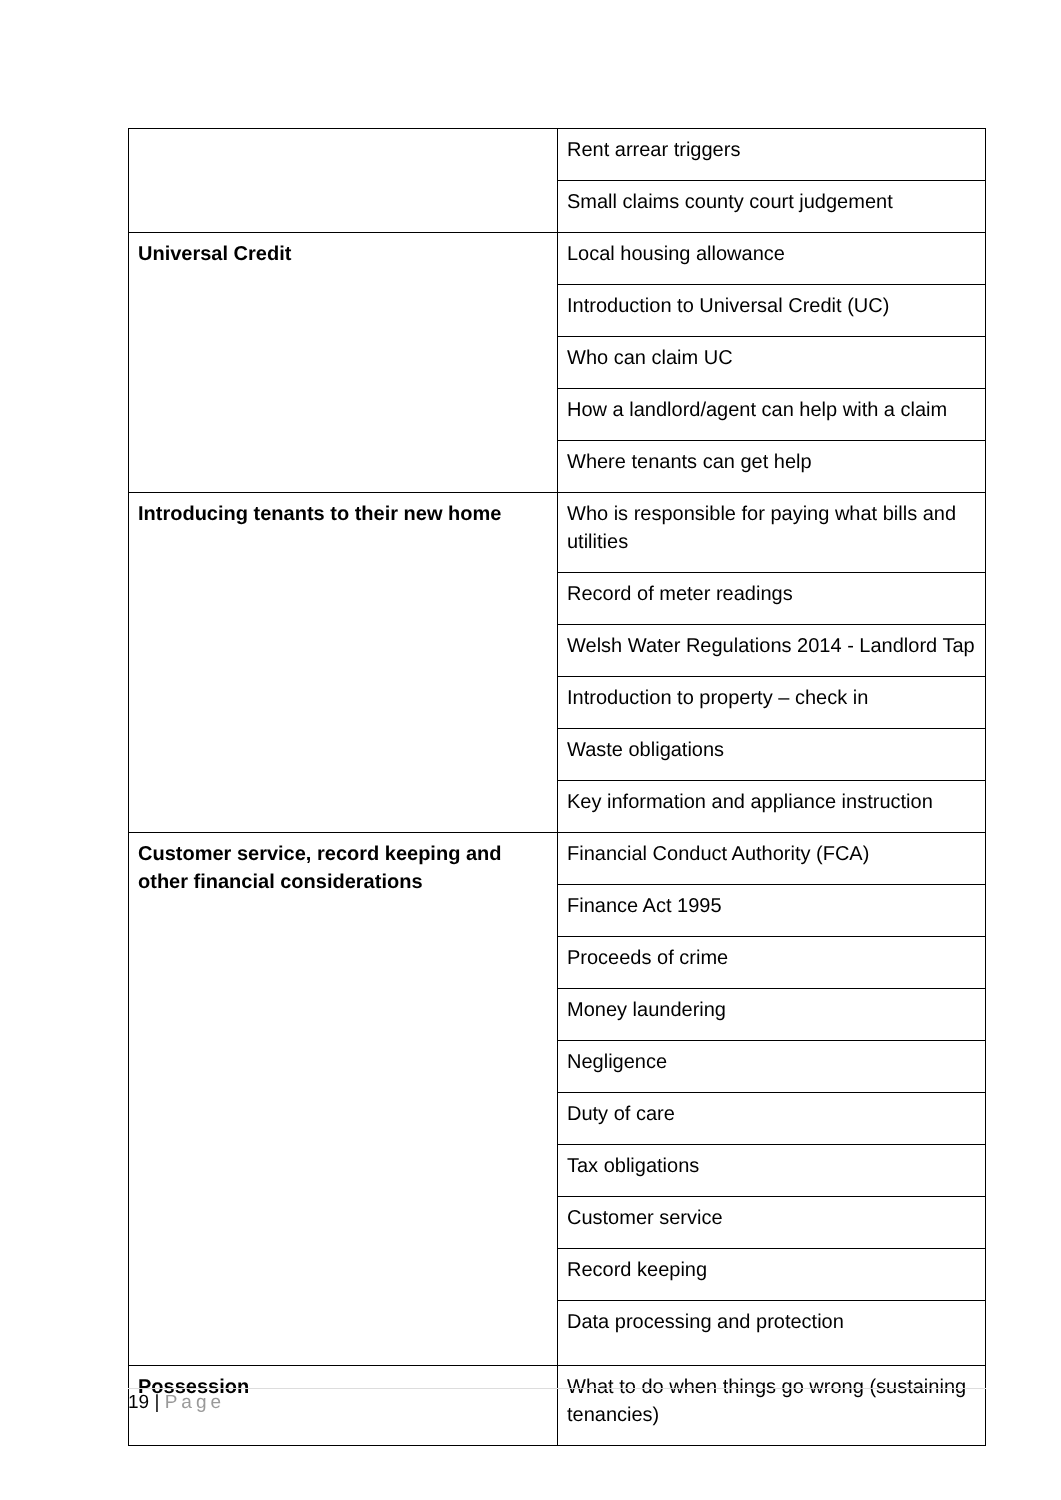| | Rent arrear triggers |
| | Small claims county court judgement |
| Universal Credit | Local housing allowance |
| | Introduction to Universal Credit (UC) |
| | Who can claim UC |
| | How a landlord/agent can help with a claim |
| | Where tenants can get help |
| Introducing tenants to their new home | Who is responsible for paying what bills and utilities |
| | Record of meter readings |
| | Welsh Water Regulations 2014 - Landlord Tap |
| | Introduction to property – check in |
| | Waste obligations |
| | Key information and appliance instruction |
| Customer service, record keeping and other financial considerations | Financial Conduct Authority (FCA) |
| | Finance Act 1995 |
| | Proceeds of crime |
| | Money laundering |
| | Negligence |
| | Duty of care |
| | Tax obligations |
| | Customer service |
| | Record keeping |
| | Data processing and protection |
| Possession | What to do when things go wrong (sustaining tenancies) |
19 | Page